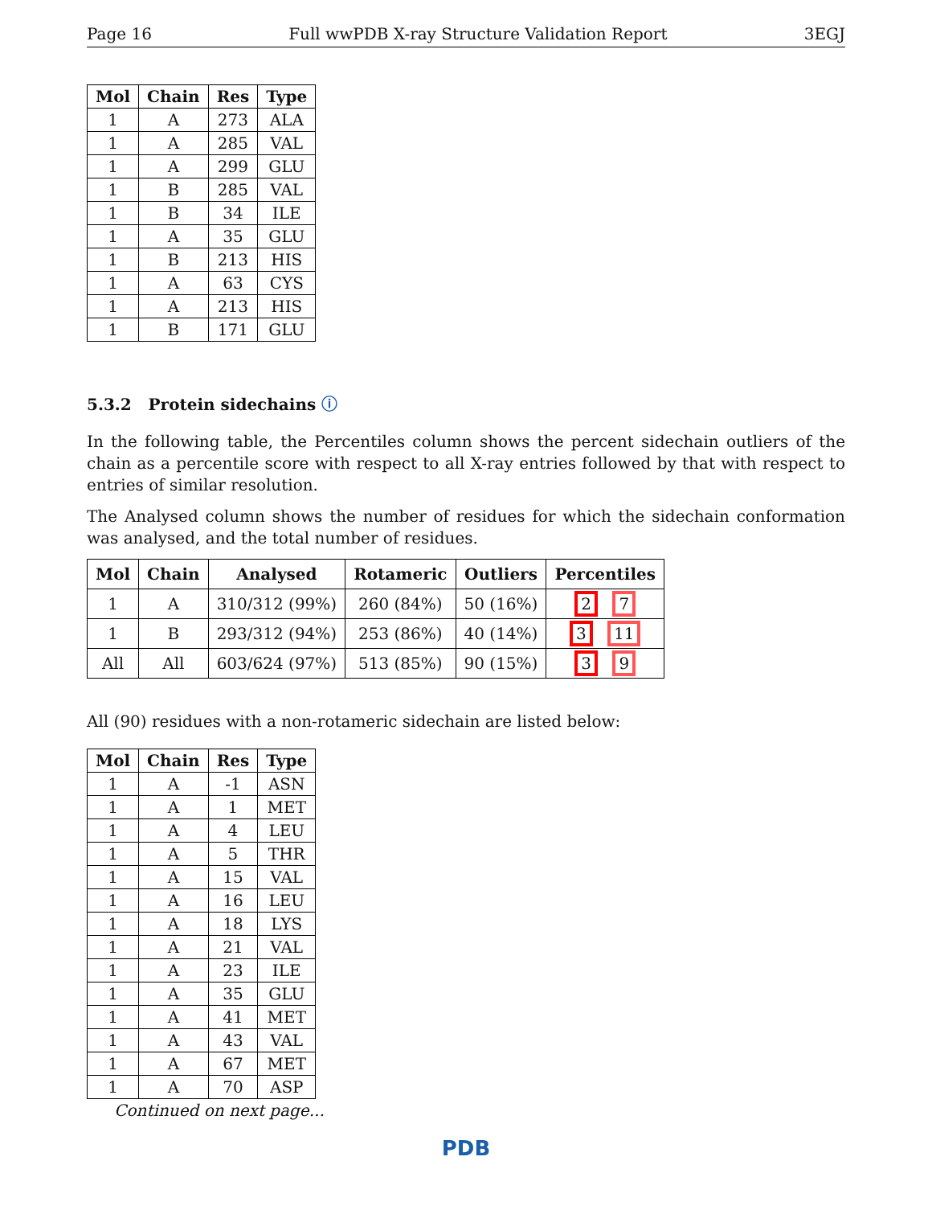Page 16 Full wwPDB X-ray Structure Validation Report 3EGJ
| Mol | Chain | Res | Type |
| --- | --- | --- | --- |
| 1 | A | 273 | ALA |
| 1 | A | 285 | VAL |
| 1 | A | 299 | GLU |
| 1 | B | 285 | VAL |
| 1 | B | 34 | ILE |
| 1 | A | 35 | GLU |
| 1 | B | 213 | HIS |
| 1 | A | 63 | CYS |
| 1 | A | 213 | HIS |
| 1 | B | 171 | GLU |
5.3.2 Protein sidechains ⓘ
In the following table, the Percentiles column shows the percent sidechain outliers of the chain as a percentile score with respect to all X-ray entries followed by that with respect to entries of similar resolution.
The Analysed column shows the number of residues for which the sidechain conformation was analysed, and the total number of residues.
| Mol | Chain | Analysed | Rotameric | Outliers | Percentiles |
| --- | --- | --- | --- | --- | --- |
| 1 | A | 310/312 (99%) | 260 (84%) | 50 (16%) | 2 7 |
| 1 | B | 293/312 (94%) | 253 (86%) | 40 (14%) | 3 11 |
| All | All | 603/624 (97%) | 513 (85%) | 90 (15%) | 3 9 |
All (90) residues with a non-rotameric sidechain are listed below:
| Mol | Chain | Res | Type |
| --- | --- | --- | --- |
| 1 | A | -1 | ASN |
| 1 | A | 1 | MET |
| 1 | A | 4 | LEU |
| 1 | A | 5 | THR |
| 1 | A | 15 | VAL |
| 1 | A | 16 | LEU |
| 1 | A | 18 | LYS |
| 1 | A | 21 | VAL |
| 1 | A | 23 | ILE |
| 1 | A | 35 | GLU |
| 1 | A | 41 | MET |
| 1 | A | 43 | VAL |
| 1 | A | 67 | MET |
| 1 | A | 70 | ASP |
Continued on next page...
PDB